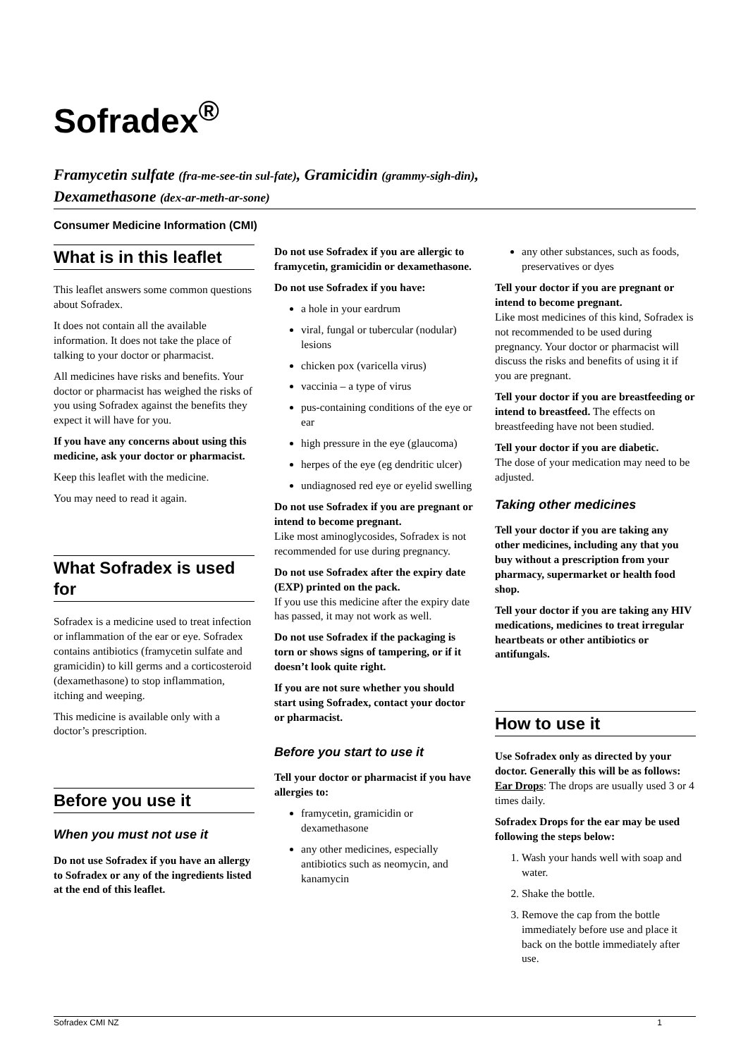Sofradex<sup>®</sup>
Framycetin sulfate (fra-me-see-tin sul-fate), Gramicidin (grammy-sigh-din),
Dexamethasone (dex-ar-meth-ar-sone)
Consumer Medicine Information (CMI)
What is in this leaflet
This leaflet answers some common questions about Sofradex.
It does not contain all the available information. It does not take the place of talking to your doctor or pharmacist.
All medicines have risks and benefits. Your doctor or pharmacist has weighed the risks of you using Sofradex against the benefits they expect it will have for you.
If you have any concerns about using this medicine, ask your doctor or pharmacist.
Keep this leaflet with the medicine.
You may need to read it again.
What Sofradex is used for
Sofradex is a medicine used to treat infection or inflammation of the ear or eye. Sofradex contains antibiotics (framycetin sulfate and gramicidin) to kill germs and a corticosteroid (dexamethasone) to stop inflammation, itching and weeping.
This medicine is available only with a doctor’s prescription.
Before you use it
When you must not use it
Do not use Sofradex if you have an allergy to Sofradex or any of the ingredients listed at the end of this leaflet.
Do not use Sofradex if you are allergic to framycetin, gramicidin or dexamethasone.
Do not use Sofradex if you have:
a hole in your eardrum
viral, fungal or tubercular (nodular) lesions
chicken pox (varicella virus)
vaccinia – a type of virus
pus-containing conditions of the eye or ear
high pressure in the eye (glaucoma)
herpes of the eye (eg dendritic ulcer)
undiagnosed red eye or eyelid swelling
Do not use Sofradex if you are pregnant or intend to become pregnant.
Like most aminoglycosides, Sofradex is not recommended for use during pregnancy.
Do not use Sofradex after the expiry date (EXP) printed on the pack.
If you use this medicine after the expiry date has passed, it may not work as well.
Do not use Sofradex if the packaging is torn or shows signs of tampering, or if it doesn’t look quite right.
If you are not sure whether you should start using Sofradex, contact your doctor or pharmacist.
Before you start to use it
Tell your doctor or pharmacist if you have allergies to:
framycetin, gramicidin or dexamethasone
any other medicines, especially antibiotics such as neomycin, and kanamycin
any other substances, such as foods, preservatives or dyes
Tell your doctor if you are pregnant or intend to become pregnant.
Like most medicines of this kind, Sofradex is not recommended to be used during pregnancy. Your doctor or pharmacist will discuss the risks and benefits of using it if you are pregnant.
Tell your doctor if you are breastfeeding or intend to breastfeed. The effects on breastfeeding have not been studied.
Tell your doctor if you are diabetic.
The dose of your medication may need to be adjusted.
Taking other medicines
Tell your doctor if you are taking any other medicines, including any that you buy without a prescription from your pharmacy, supermarket or health food shop.
Tell your doctor if you are taking any HIV medications, medicines to treat irregular heartbeats or other antibiotics or antifungals.
How to use it
Use Sofradex only as directed by your doctor. Generally this will be as follows:
Ear Drops: The drops are usually used 3 or 4 times daily.
Sofradex Drops for the ear may be used following the steps below:
1. Wash your hands well with soap and water.
2. Shake the bottle.
3. Remove the cap from the bottle immediately before use and place it back on the bottle immediately after use.
Sofradex CMI NZ 1